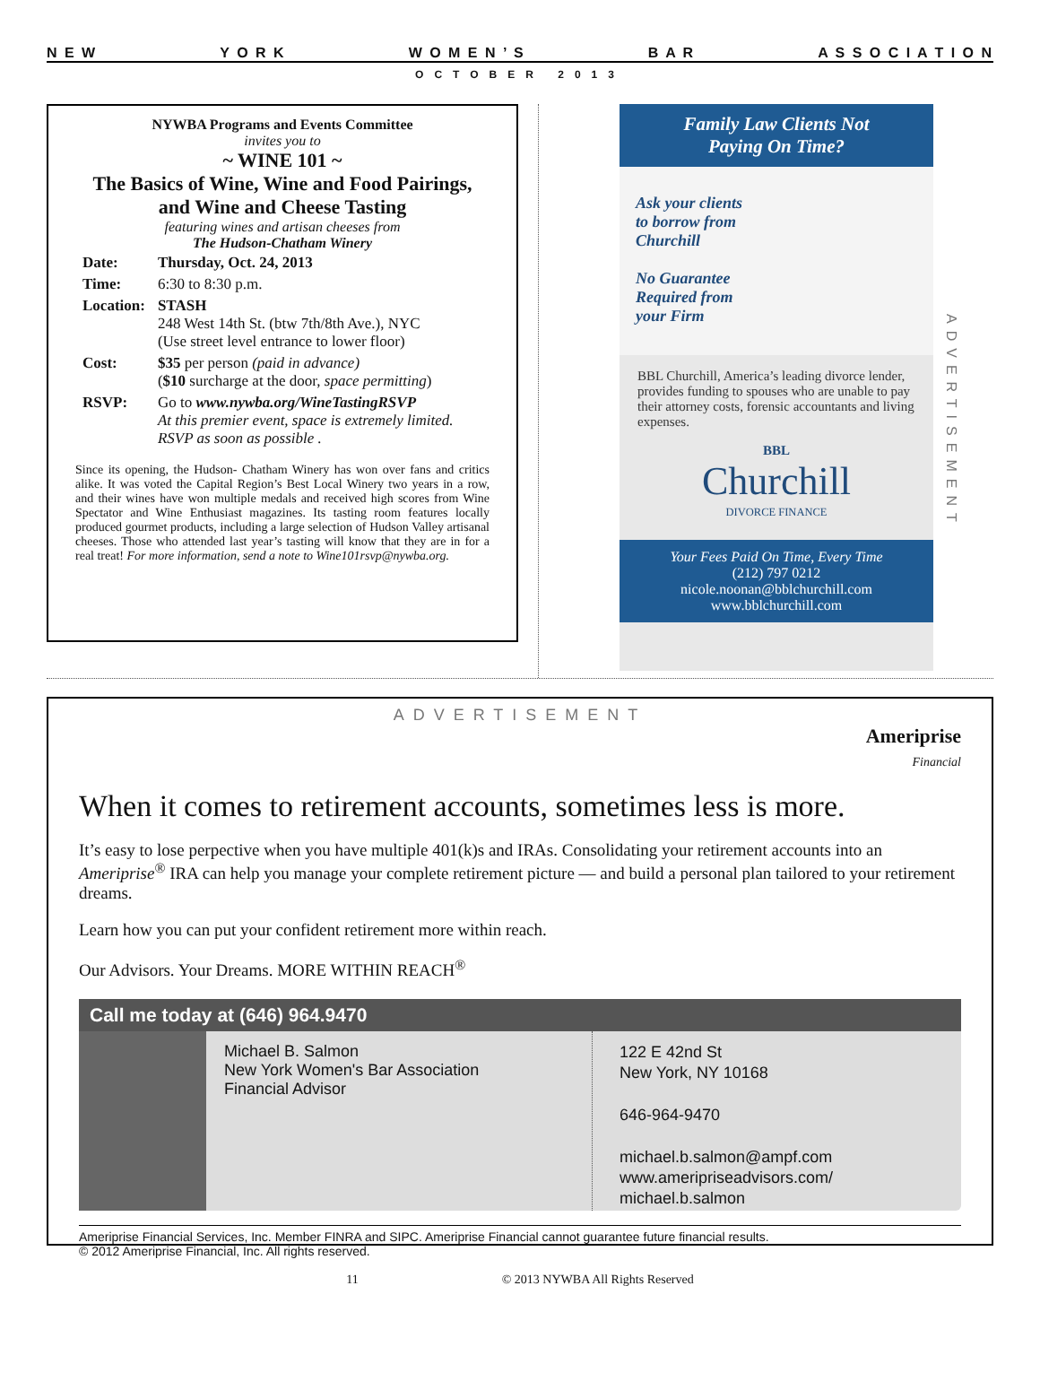N E W Y O R K W O M E N ’ S B A R A S S O C I A T I O N
OCTOBER 2013
NYWBA Programs and Events Committee
invites you to
~ WINE 101 ~
The Basics of Wine, Wine and Food Pairings,
and Wine and Cheese Tasting
featuring wines and artisan cheeses from
The Hudson-Chatham Winery
| Date: | Thursday, Oct. 24, 2013 |
| Time: | 6:30 to 8:30 p.m. |
| Location: | STASH 248 West 14th St. (btw 7th/8th Ave.), NYC (Use street level entrance to lower floor) |
| Cost: | $35 per person (paid in advance) ( $10 surcharge at the door, space permitting ) |
| RSVP: | Go to www.nywba.org/WineTastingRSVP At this premier event, space is extremely limited. RSVP as soon as possible . |
Since its opening, the Hudson- Chatham Winery has won over fans and critics alike. It was voted the Capital Region’s Best Local Winery two years in a row, and their wines have won multiple medals and received high scores from Wine Spectator and Wine Enthusiast magazines. Its tasting room features locally produced gourmet products, including a large selection of Hudson Valley artisanal cheeses. Those who attended last year’s tasting will know that they are in for a real treat! For more information, send a note to Wine101rsvp@nywba.org.
Family Law Clients Not
Paying On Time?
Ask your clients
to borrow from
Churchill
No Guarantee
Required from
your Firm
BBL Churchill, America’s leading divorce lender, provides funding to spouses who are unable to pay their attorney costs, forensic accountants and living expenses.
BBL
Churchill
DIVORCE FINANCE
Your Fees Paid On Time, Every Time
(212) 797 0212
nicole.noonan@bblchurchill.com
www.bblchurchill.com
ADVERTISEMENT
ADVERTISEMENT
Ameriprise
Financial
When it comes to retirement accounts, sometimes less is more.
It’s easy to lose perpective when you have multiple 401(k)s and IRAs. Consolidating your retirement accounts into an Ameriprise<sup>®</sup> IRA can help you manage your complete retirement picture — and build a personal plan tailored to your retirement dreams.
Learn how you can put your confident retirement more within reach.
Our Advisors. Your Dreams. MORE WITHIN REACH<sup>®</sup>
Call me today at (646) 964.9470
Michael B. Salmon
New York Women's Bar Association
Financial Advisor
122 E 42nd St
New York, NY 10168
646-964-9470
michael.b.salmon@ampf.com
www.ameripriseadvisors.com/
michael.b.salmon
Ameriprise Financial Services, Inc. Member FINRA and SIPC. Ameriprise Financial cannot guarantee future financial results.
© 2012 Ameriprise Financial, Inc. All rights reserved.
11 © 2013 NYWBA All Rights Reserved